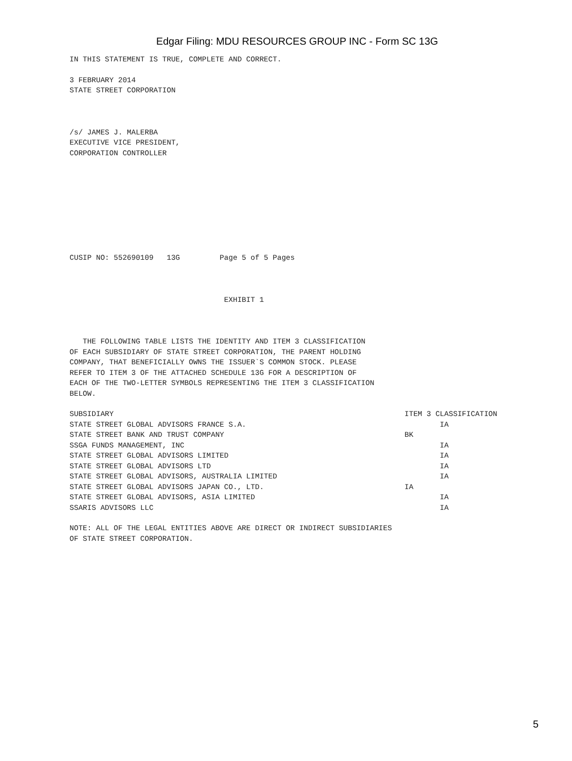Edgar Filing: MDU RESOURCES GROUP INC - Form SC 13G
IN THIS STATEMENT IS TRUE, COMPLETE AND CORRECT.
3 FEBRUARY 2014 STATE STREET CORPORATION
/s/ JAMES J. MALERBA EXECUTIVE VICE PRESIDENT, CORPORATION CONTROLLER
CUSIP NO: 552690109 13G Page 5 of 5 Pages
EXHIBIT 1
THE FOLLOWING TABLE LISTS THE IDENTITY AND ITEM 3 CLASSIFICATION OF EACH SUBSIDIARY OF STATE STREET CORPORATION, THE PARENT HOLDING COMPANY, THAT BENEFICIALLY OWNS THE ISSUER`S COMMON STOCK. PLEASE REFER TO ITEM 3 OF THE ATTACHED SCHEDULE 13G FOR A DESCRIPTION OF EACH OF THE TWO-LETTER SYMBOLS REPRESENTING THE ITEM 3 CLASSIFICATION BELOW.
| SUBSIDIARY | ITEM 3 CLASSIFICATION |
| --- | --- |
| STATE STREET GLOBAL ADVISORS FRANCE S.A. | IA |
| STATE STREET BANK AND TRUST COMPANY | BK |
| SSGA FUNDS MANAGEMENT, INC | IA |
| STATE STREET GLOBAL ADVISORS LIMITED | IA |
| STATE STREET GLOBAL ADVISORS LTD | IA |
| STATE STREET GLOBAL ADVISORS, AUSTRALIA LIMITED | IA |
| STATE STREET GLOBAL ADVISORS JAPAN CO., LTD. | IA |
| STATE STREET GLOBAL ADVISORS, ASIA LIMITED | IA |
| SSARIS ADVISORS LLC | IA |
NOTE: ALL OF THE LEGAL ENTITIES ABOVE ARE DIRECT OR INDIRECT SUBSIDIARIES OF STATE STREET CORPORATION.
5